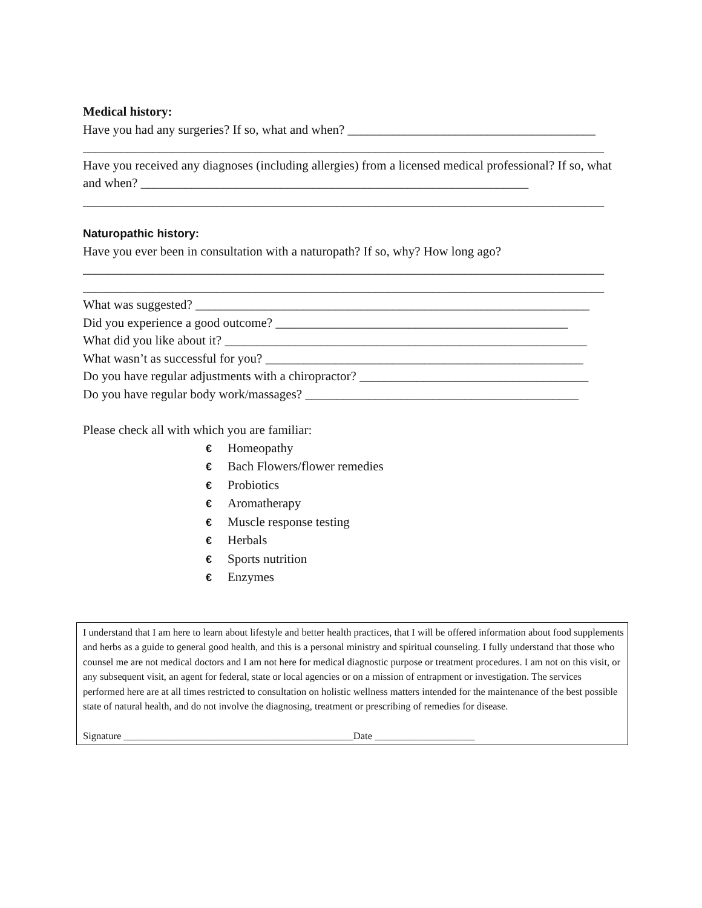Medical history:
Have you had any surgeries? If so, what and when? _______________________________________
__________________________________________________________________________________
Have you received any diagnoses (including allergies) from a licensed medical professional? If so, what
and when? _____________________________________________________________
__________________________________________________________________________________
Naturopathic history:
Have you ever been in consultation with a naturopath? If so, why? How long ago?
__________________________________________________________________________________
__________________________________________________________________________________
What was suggested? ______________________________________________________________
Did you experience a good outcome? ______________________________________________
What did you like about it? _________________________________________________________
What wasn’t as successful for you? __________________________________________________
Do you have regular adjustments with a chiropractor? ____________________________________
Do you have regular body work/massages? ___________________________________________
Please check all with which you are familiar:
€ Homeopathy
€ Bach Flowers/flower remedies
€ Probiotics
€ Aromatherapy
€ Muscle response testing
€ Herbals
€ Sports nutrition
€ Enzymes
I understand that I am here to learn about lifestyle and better health practices, that I will be offered information about food supplements and herbs as a guide to general good health, and this is a personal ministry and spiritual counseling. I fully understand that those who counsel me are not medical doctors and I am not here for medical diagnostic purpose or treatment procedures. I am not on this visit, or any subsequent visit, an agent for federal, state or local agencies or on a mission of entrapment or investigation. The services performed here are at all times restricted to consultation on holistic wellness matters intended for the maintenance of the best possible state of natural health, and do not involve the diagnosing, treatment or prescribing of remedies for disease.
Signature ______________________________________________Date ____________________